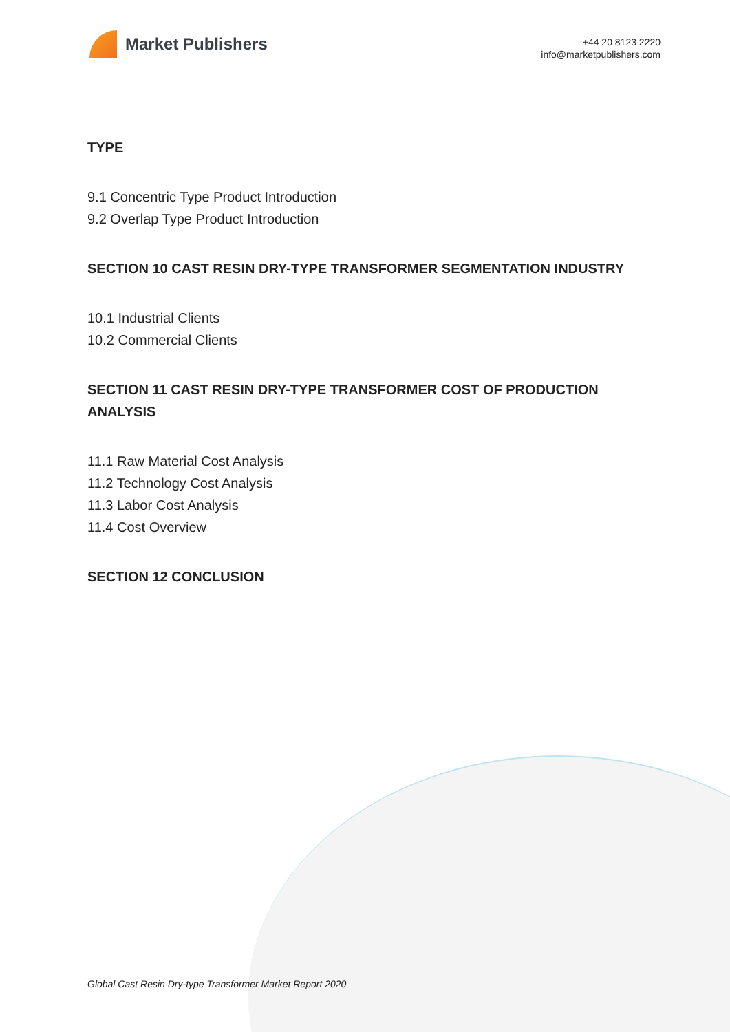Market Publishers
+44 20 8123 2220
info@marketpublishers.com
TYPE
9.1 Concentric Type Product Introduction
9.2 Overlap Type Product Introduction
SECTION 10 CAST RESIN DRY-TYPE TRANSFORMER SEGMENTATION INDUSTRY
10.1 Industrial Clients
10.2 Commercial Clients
SECTION 11 CAST RESIN DRY-TYPE TRANSFORMER COST OF PRODUCTION ANALYSIS
11.1 Raw Material Cost Analysis
11.2 Technology Cost Analysis
11.3 Labor Cost Analysis
11.4 Cost Overview
SECTION 12 CONCLUSION
Global Cast Resin Dry-type Transformer Market Report 2020